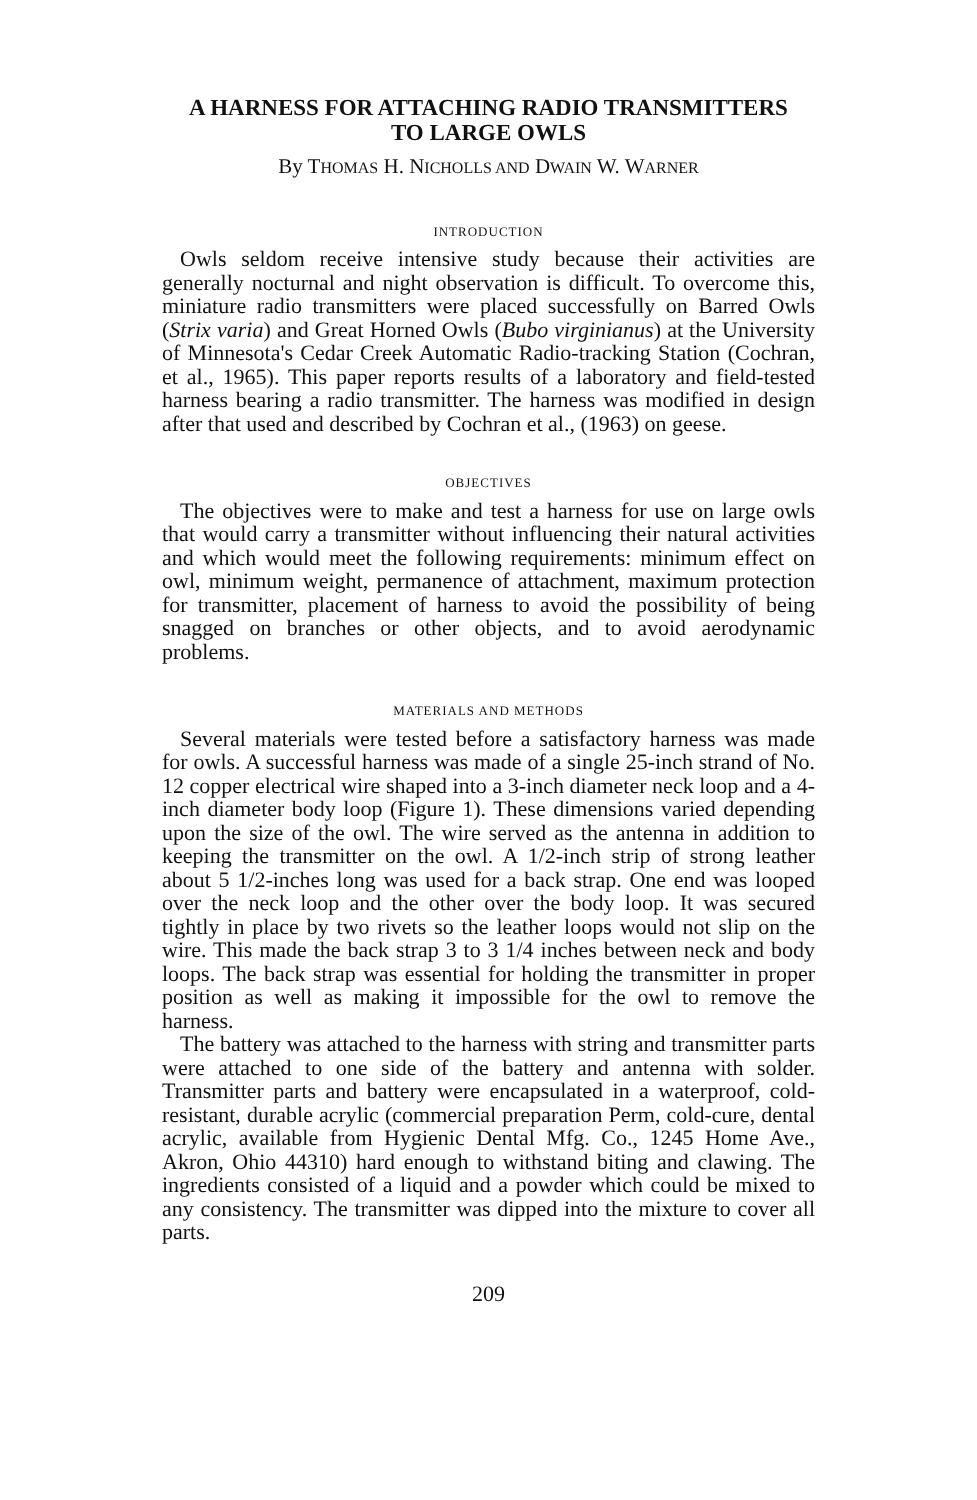A HARNESS FOR ATTACHING RADIO TRANSMITTERS
TO LARGE OWLS
By THOMAS H. NICHOLLS AND DWAIN W. WARNER
INTRODUCTION
Owls seldom receive intensive study because their activities are generally nocturnal and night observation is difficult. To overcome this, miniature radio transmitters were placed successfully on Barred Owls (Strix varia) and Great Horned Owls (Bubo virginianus) at the University of Minnesota's Cedar Creek Automatic Radio-tracking Station (Cochran, et al., 1965). This paper reports results of a laboratory and field-tested harness bearing a radio transmitter. The harness was modified in design after that used and described by Cochran et al., (1963) on geese.
OBJECTIVES
The objectives were to make and test a harness for use on large owls that would carry a transmitter without influencing their natural activities and which would meet the following requirements: minimum effect on owl, minimum weight, permanence of attachment, maximum protection for transmitter, placement of harness to avoid the possibility of being snagged on branches or other objects, and to avoid aerodynamic problems.
MATERIALS AND METHODS
Several materials were tested before a satisfactory harness was made for owls. A successful harness was made of a single 25-inch strand of No. 12 copper electrical wire shaped into a 3-inch diameter neck loop and a 4-inch diameter body loop (Figure 1). These dimensions varied depending upon the size of the owl. The wire served as the antenna in addition to keeping the transmitter on the owl. A 1/2-inch strip of strong leather about 5 1/2-inches long was used for a back strap. One end was looped over the neck loop and the other over the body loop. It was secured tightly in place by two rivets so the leather loops would not slip on the wire. This made the back strap 3 to 3 1/4 inches between neck and body loops. The back strap was essential for holding the transmitter in proper position as well as making it impossible for the owl to remove the harness.
The battery was attached to the harness with string and transmitter parts were attached to one side of the battery and antenna with solder. Transmitter parts and battery were encapsulated in a waterproof, cold-resistant, durable acrylic (commercial preparation Perm, cold-cure, dental acrylic, available from Hygienic Dental Mfg. Co., 1245 Home Ave., Akron, Ohio 44310) hard enough to withstand biting and clawing. The ingredients consisted of a liquid and a powder which could be mixed to any consistency. The transmitter was dipped into the mixture to cover all parts.
209